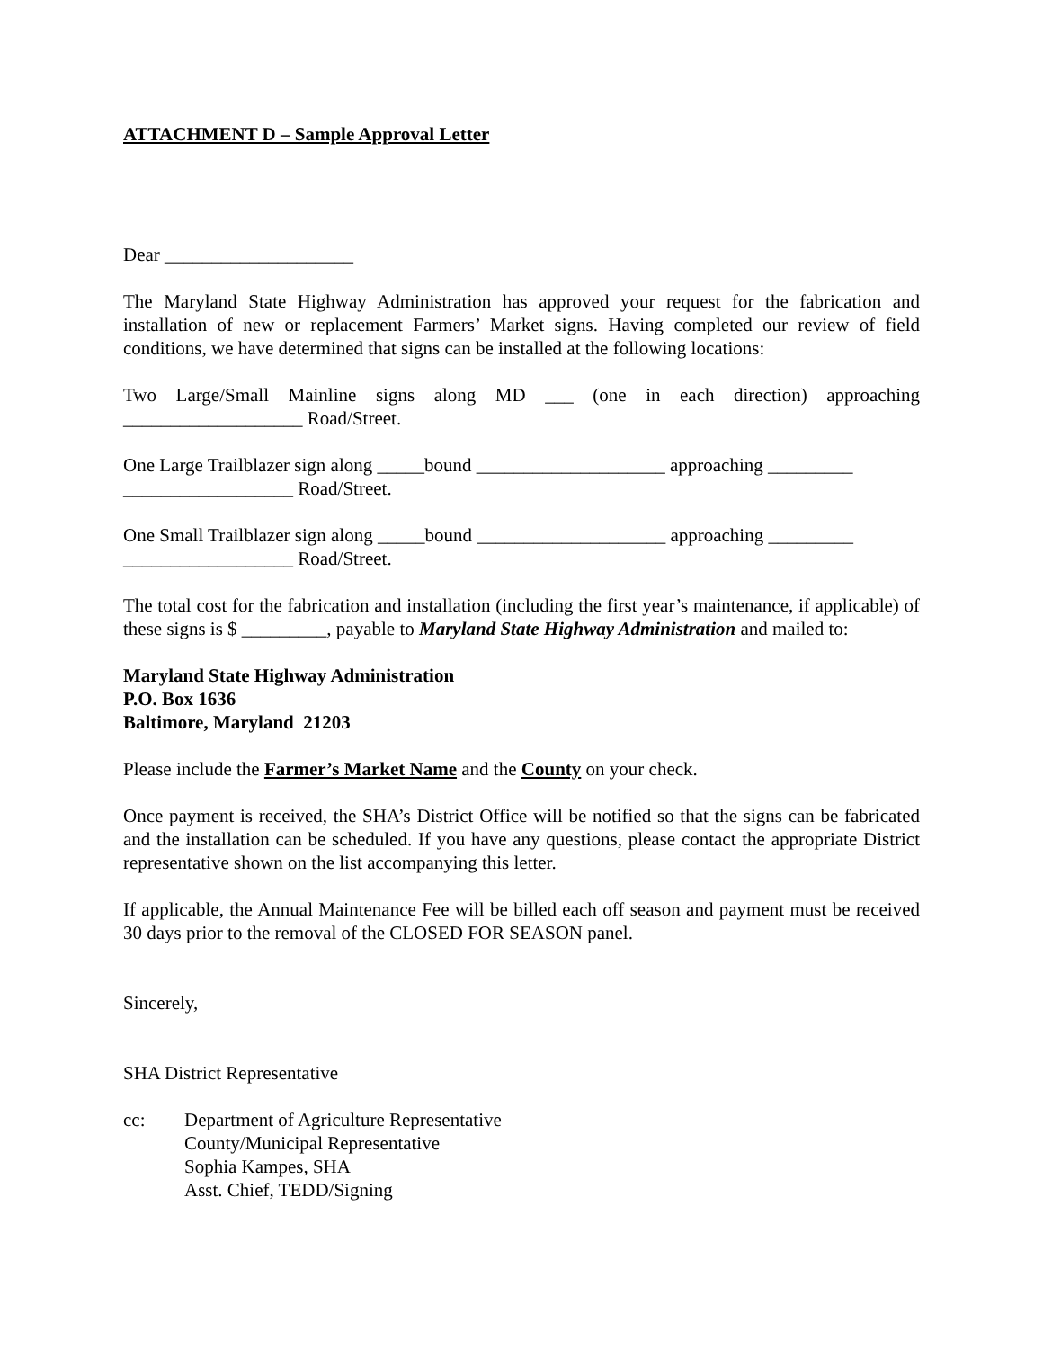ATTACHMENT D – Sample Approval Letter
Dear ____________________
The Maryland State Highway Administration has approved your request for the fabrication and installation of new or replacement Farmers’ Market signs. Having completed our review of field conditions, we have determined that signs can be installed at the following locations:
Two Large/Small Mainline signs along MD ___ (one in each direction) approaching ___________________ Road/Street.
One Large Trailblazer sign along _____bound ____________________ approaching _________
__________________ Road/Street.
One Small Trailblazer sign along _____bound ____________________ approaching _________
__________________ Road/Street.
The total cost for the fabrication and installation (including the first year’s maintenance, if applicable) of these signs is $ _________, payable to Maryland State Highway Administration and mailed to:
Maryland State Highway Administration
P.O. Box 1636
Baltimore, Maryland 21203
Please include the Farmer’s Market Name and the County on your check.
Once payment is received, the SHA’s District Office will be notified so that the signs can be fabricated and the installation can be scheduled. If you have any questions, please contact the appropriate District representative shown on the list accompanying this letter.
If applicable, the Annual Maintenance Fee will be billed each off season and payment must be received 30 days prior to the removal of the CLOSED FOR SEASON panel.
Sincerely,
SHA District Representative
cc: Department of Agriculture Representative
County/Municipal Representative
Sophia Kampes, SHA
Asst. Chief, TEDD/Signing